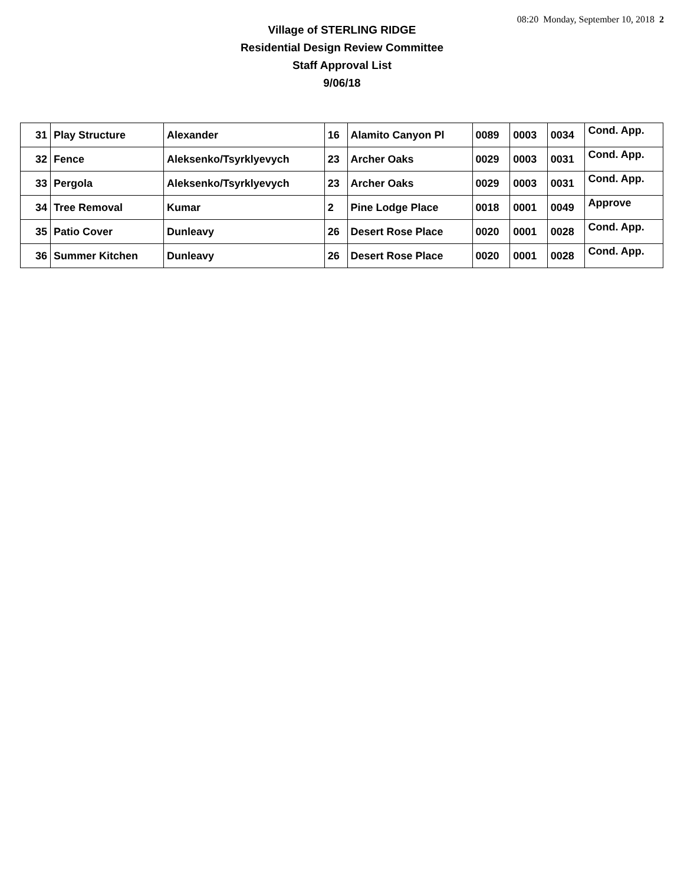08:20 Monday, September 10, 2018 2
Village of STERLING RIDGE
Residential Design Review Committee
Staff Approval List
9/06/18
| 31 | Play Structure | Alexander | 16 | Alamito Canyon Pl | 0089 | 0003 | 0034 | Cond. App. |
| 32 | Fence | Aleksenko/Tsyrklyevych | 23 | Archer Oaks | 0029 | 0003 | 0031 | Cond. App. |
| 33 | Pergola | Aleksenko/Tsyrklyevych | 23 | Archer Oaks | 0029 | 0003 | 0031 | Cond. App. |
| 34 | Tree Removal | Kumar | 2 | Pine Lodge Place | 0018 | 0001 | 0049 | Approve |
| 35 | Patio Cover | Dunleavy | 26 | Desert Rose Place | 0020 | 0001 | 0028 | Cond. App. |
| 36 | Summer Kitchen | Dunleavy | 26 | Desert Rose Place | 0020 | 0001 | 0028 | Cond. App. |